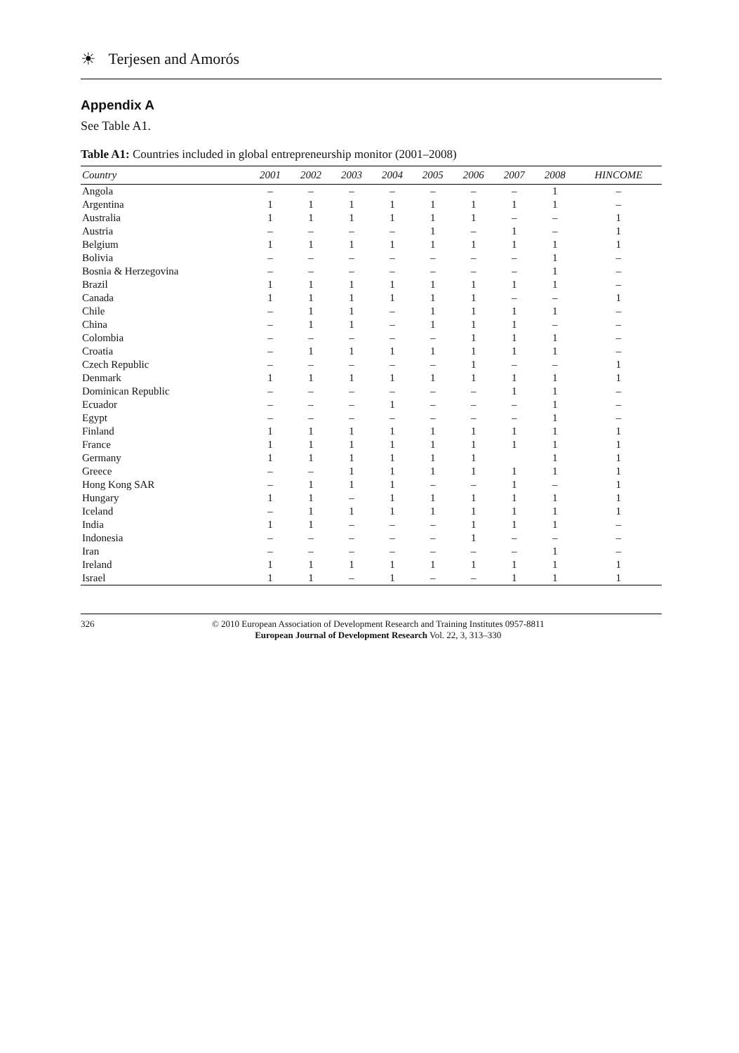☀ Terjesen and Amorós
Appendix A
See Table A1.
Table A1: Countries included in global entrepreneurship monitor (2001–2008)
| Country | 2001 | 2002 | 2003 | 2004 | 2005 | 2006 | 2007 | 2008 | HINCOME |
| --- | --- | --- | --- | --- | --- | --- | --- | --- | --- |
| Angola | – | – | – | – | – | – | – | 1 | – |
| Argentina | 1 | 1 | 1 | 1 | 1 | 1 | 1 | 1 | – |
| Australia | 1 | 1 | 1 | 1 | 1 | 1 | – | – | 1 |
| Austria | – | – | – | – | 1 | – | 1 | – | 1 |
| Belgium | 1 | 1 | 1 | 1 | 1 | 1 | 1 | 1 | 1 |
| Bolivia | – | – | – | – | – | – | – | 1 | – |
| Bosnia & Herzegovina | – | – | – | – | – | – | – | 1 | – |
| Brazil | 1 | 1 | 1 | 1 | 1 | 1 | 1 | 1 | – |
| Canada | 1 | 1 | 1 | 1 | 1 | 1 | – | – | 1 |
| Chile | – | 1 | 1 | – | 1 | 1 | 1 | 1 | – |
| China | – | 1 | 1 | – | 1 | 1 | 1 | – | – |
| Colombia | – | – | – | – | – | 1 | 1 | 1 | – |
| Croatia | – | 1 | 1 | 1 | 1 | 1 | 1 | 1 | – |
| Czech Republic | – | – | – | – | – | 1 | – | – | 1 |
| Denmark | 1 | 1 | 1 | 1 | 1 | 1 | 1 | 1 | 1 |
| Dominican Republic | – | – | – | – | – | – | 1 | 1 | – |
| Ecuador | – | – | – | 1 | – | – | – | 1 | – |
| Egypt | – | – | – | – | – | – | – | 1 | – |
| Finland | 1 | 1 | 1 | 1 | 1 | 1 | 1 | 1 | 1 |
| France | 1 | 1 | 1 | 1 | 1 | 1 | 1 | 1 | 1 |
| Germany | 1 | 1 | 1 | 1 | 1 | 1 | | 1 | 1 |
| Greece | – | – | 1 | 1 | 1 | 1 | 1 | 1 | 1 |
| Hong Kong SAR | – | 1 | 1 | 1 | – | – | 1 | – | 1 |
| Hungary | 1 | 1 | – | 1 | 1 | 1 | 1 | 1 | 1 |
| Iceland | – | 1 | 1 | 1 | 1 | 1 | 1 | 1 | 1 |
| India | 1 | 1 | – | – | – | 1 | 1 | 1 | – |
| Indonesia | – | – | – | – | – | 1 | – | – | – |
| Iran | – | – | – | – | – | – | – | 1 | – |
| Ireland | 1 | 1 | 1 | 1 | 1 | 1 | 1 | 1 | 1 |
| Israel | 1 | 1 | – | 1 | – | – | 1 | 1 | 1 |
326 © 2010 European Association of Development Research and Training Institutes 0957-8811
European Journal of Development Research Vol. 22, 3, 313–330